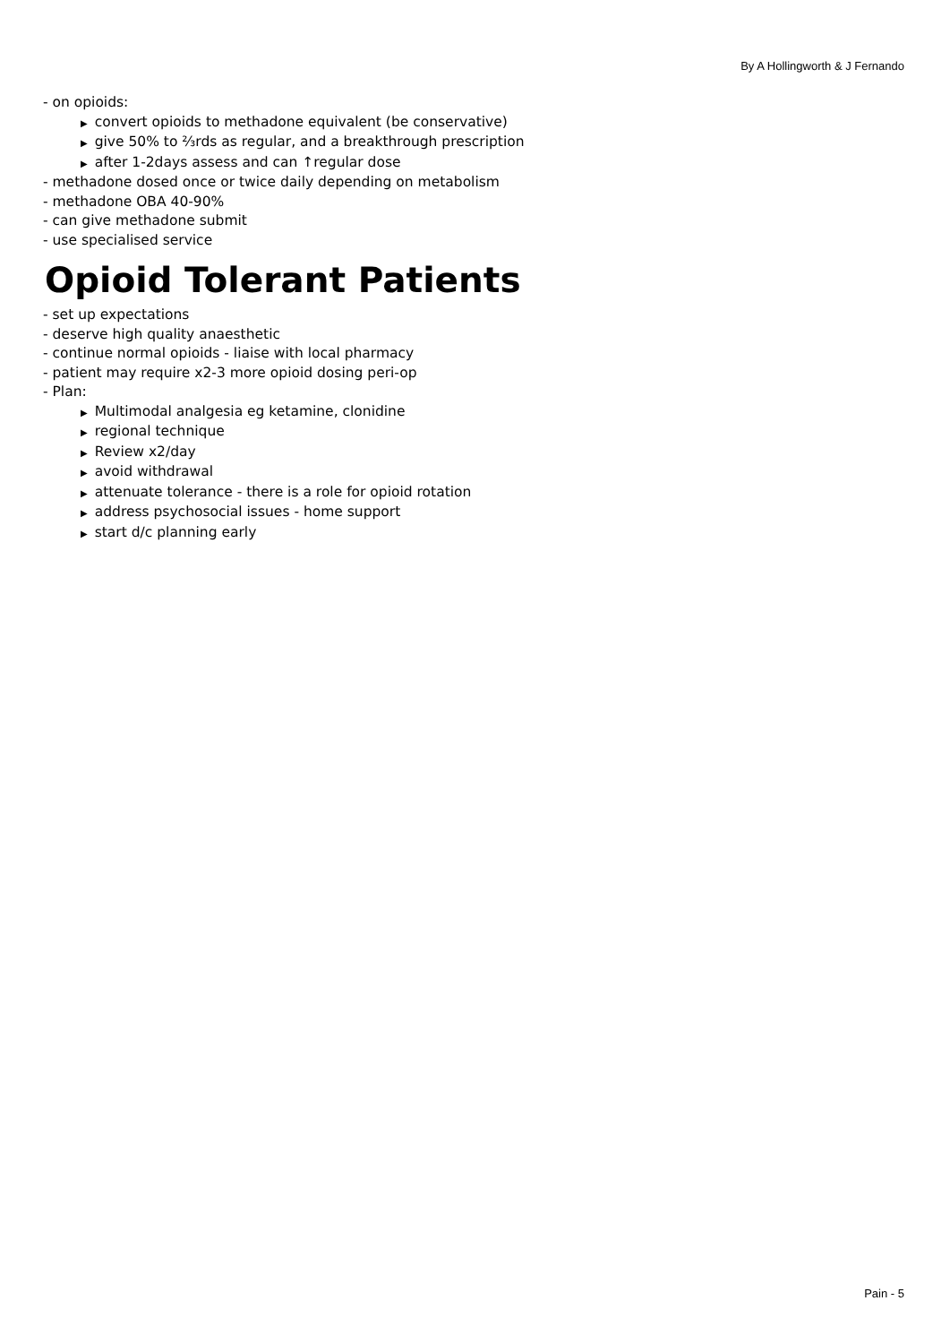By A Hollingworth & J Fernando
- on opioids:
▶ convert opioids to methadone equivalent (be conservative)
▶ give 50% to ⅔rds as regular, and a breakthrough prescription
▶ after 1-2days assess and can ↑regular dose
- methadone dosed once or twice daily depending on metabolism
- methadone OBA 40-90%
- can give methadone submit
- use specialised service
Opioid Tolerant Patients
- set up expectations
- deserve high quality anaesthetic
- continue normal opioids - liaise with local pharmacy
- patient may require x2-3 more opioid dosing peri-op
- Plan:
▶ Multimodal analgesia eg ketamine, clonidine
▶ regional technique
▶ Review x2/day
▶ avoid withdrawal
▶ attenuate tolerance - there is a role for opioid rotation
▶ address psychosocial issues - home support
▶ start d/c planning early
Pain - 5